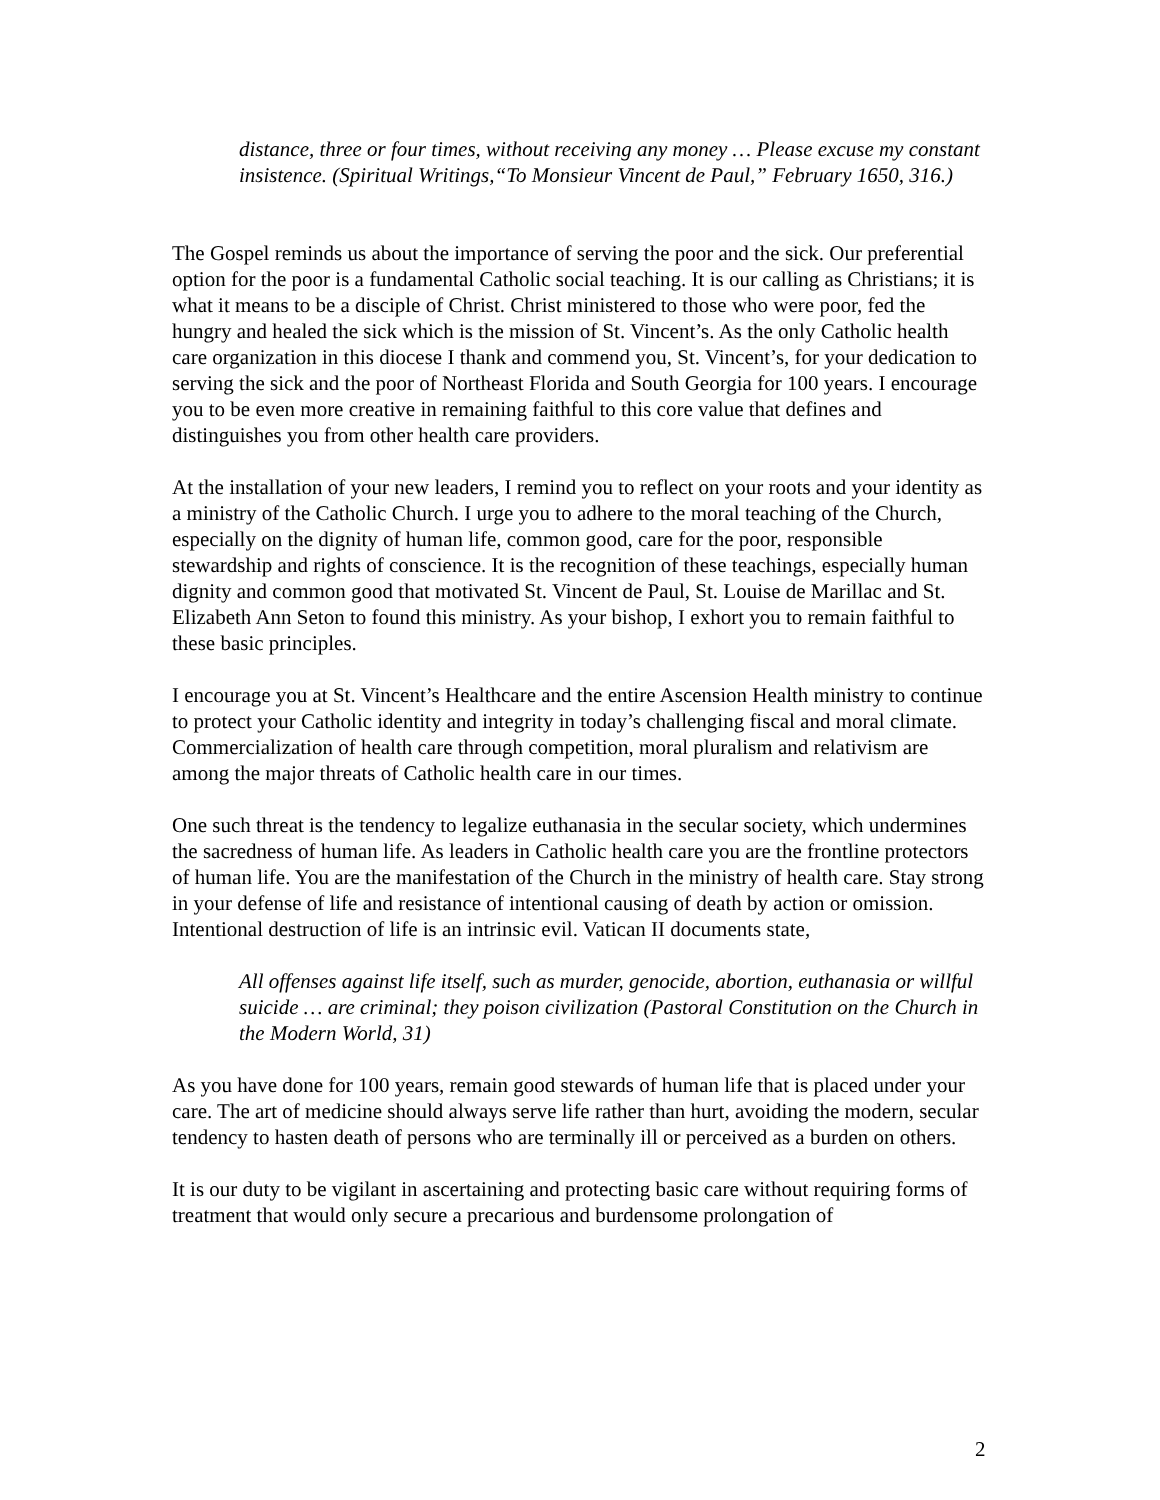distance, three or four times, without receiving any money … Please excuse my constant insistence. (Spiritual Writings,“To Monsieur Vincent de Paul,” February 1650, 316.)
The Gospel reminds us about the importance of serving the poor and the sick. Our preferential option for the poor is a fundamental Catholic social teaching. It is our calling as Christians; it is what it means to be a disciple of Christ. Christ ministered to those who were poor, fed the hungry and healed the sick which is the mission of St. Vincent’s. As the only Catholic health care organization in this diocese I thank and commend you, St. Vincent’s, for your dedication to serving the sick and the poor of Northeast Florida and South Georgia for 100 years. I encourage you to be even more creative in remaining faithful to this core value that defines and distinguishes you from other health care providers.
At the installation of your new leaders, I remind you to reflect on your roots and your identity as a ministry of the Catholic Church. I urge you to adhere to the moral teaching of the Church, especially on the dignity of human life, common good, care for the poor, responsible stewardship and rights of conscience. It is the recognition of these teachings, especially human dignity and common good that motivated St. Vincent de Paul, St. Louise de Marillac and St. Elizabeth Ann Seton to found this ministry. As your bishop, I exhort you to remain faithful to these basic principles.
I encourage you at St. Vincent’s Healthcare and the entire Ascension Health ministry to continue to protect your Catholic identity and integrity in today’s challenging fiscal and moral climate. Commercialization of health care through competition, moral pluralism and relativism are among the major threats of Catholic health care in our times.
One such threat is the tendency to legalize euthanasia in the secular society, which undermines the sacredness of human life. As leaders in Catholic health care you are the frontline protectors of human life. You are the manifestation of the Church in the ministry of health care. Stay strong in your defense of life and resistance of intentional causing of death by action or omission. Intentional destruction of life is an intrinsic evil. Vatican II documents state,
All offenses against life itself, such as murder, genocide, abortion, euthanasia or willful suicide … are criminal; they poison civilization (Pastoral Constitution on the Church in the Modern World, 31)
As you have done for 100 years, remain good stewards of human life that is placed under your care. The art of medicine should always serve life rather than hurt, avoiding the modern, secular tendency to hasten death of persons who are terminally ill or perceived as a burden on others.
It is our duty to be vigilant in ascertaining and protecting basic care without requiring forms of treatment that would only secure a precarious and burdensome prolongation of
2